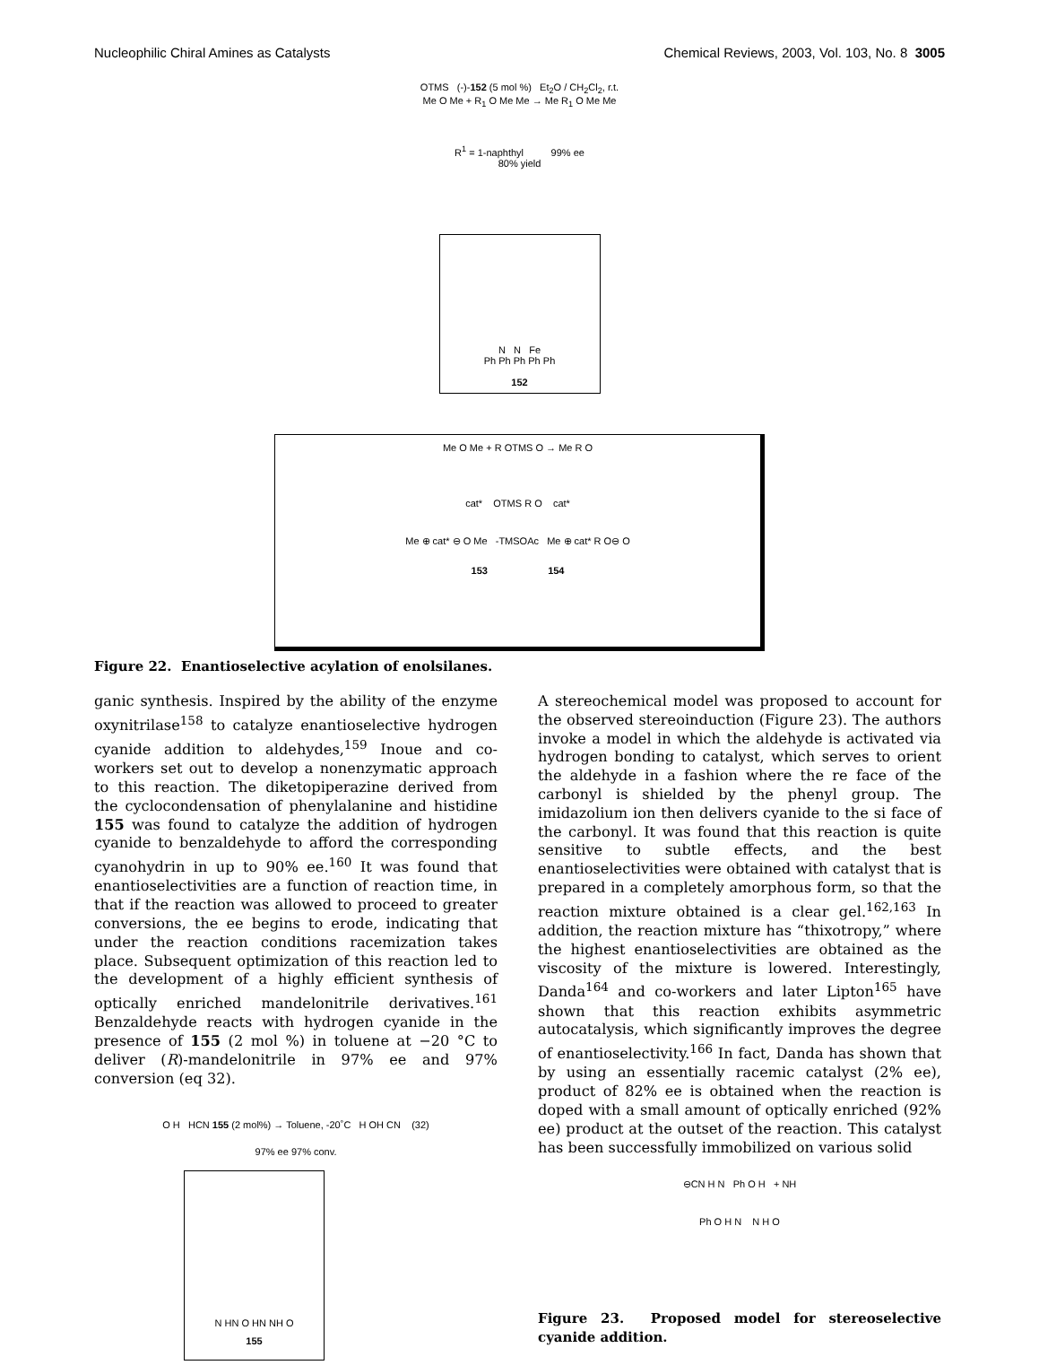Nucleophilic Chiral Amines as Catalysts Chemical Reviews, 2003, Vol. 103, No. 8 3005
OTMS (-)-152 (5 mol %) Et<sub>2</sub>O / CH<sub>2</sub>Cl<sub>2</sub>, r.t.
Me O Me + R<sub>1</sub> O Me Me → Me R<sub>1</sub> O Me Me
R<sup>1</sup> = 1-naphthyl 99% ee
80% yield
N N Fe
Ph Ph Ph Ph Ph
152
Me O Me + R OTMS O → Me R O
cat* OTMS R O cat*
Me ⊕ cat* ⊖ O Me -TMSOAc Me ⊕ cat* R O⊖ O
153 154
Figure 22. Enantioselective acylation of enolsilanes.
ganic synthesis. Inspired by the ability of the enzyme oxynitrilase<sup>158</sup> to catalyze enantioselective hydrogen cyanide addition to aldehydes,<sup>159</sup> Inoue and co-workers set out to develop a nonenzymatic approach to this reaction. The diketopiperazine derived from the cyclocondensation of phenylalanine and histidine 155 was found to catalyze the addition of hydrogen cyanide to benzaldehyde to afford the corresponding cyanohydrin in up to 90% ee.<sup>160</sup> It was found that enantioselectivities are a function of reaction time, in that if the reaction was allowed to proceed to greater conversions, the ee begins to erode, indicating that under the reaction conditions racemization takes place. Subsequent optimization of this reaction led to the development of a highly efficient synthesis of optically enriched mandelonitrile derivatives.<sup>161</sup> Benzaldehyde reacts with hydrogen cyanide in the presence of 155 (2 mol %) in toluene at −20 °C to deliver (R)-mandelonitrile in 97% ee and 97% conversion (eq 32).
O H HCN 155 (2 mol%) → Toluene, -20˚C H OH CN (32)
97% ee 97% conv.
N HN O HN NH O
155
A stereochemical model was proposed to account for the observed stereoinduction (Figure 23). The authors invoke a model in which the aldehyde is activated via hydrogen bonding to catalyst, which serves to orient the aldehyde in a fashion where the re face of the carbonyl is shielded by the phenyl group. The imidazolium ion then delivers cyanide to the si face of the carbonyl. It was found that this reaction is quite sensitive to subtle effects, and the best enantioselectivities were obtained with catalyst that is prepared in a completely amorphous form, so that the reaction mixture obtained is a clear gel.<sup>162,163</sup> In addition, the reaction mixture has “thixotropy,” where the highest enantioselectivities are obtained as the viscosity of the mixture is lowered. Interestingly, Danda<sup>164</sup> and co-workers and later Lipton<sup>165</sup> have shown that this reaction exhibits asymmetric autocatalysis, which significantly improves the degree of enantioselectivity.<sup>166</sup> In fact, Danda has shown that by using an essentially racemic catalyst (2% ee), product of 82% ee is obtained when the reaction is doped with a small amount of optically enriched (92% ee) product at the outset of the reaction. This catalyst has been successfully immobilized on various solid
⊖CN H N Ph O H + NH
Ph O H N N H O
Figure 23. Proposed model for stereoselective cyanide addition.